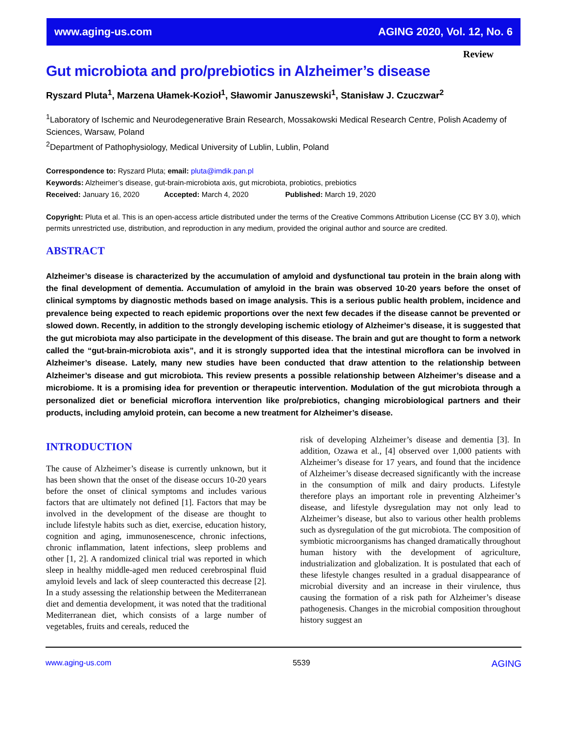www.aging-us.com AGING 2020, Vol. 12, No. 6
Review
Gut microbiota and pro/prebiotics in Alzheimer’s disease
Ryszard Pluta<sup>1</sup>, Marzena Ułamek-Kozioł<sup>1</sup>, Sławomir Januszewski<sup>1</sup>, Stanisław J. Czuczwar<sup>2</sup>
<sup>1</sup> Laboratory of Ischemic and Neurodegenerative Brain Research, Mossakowski Medical Research Centre, Polish Academy of Sciences, Warsaw, Poland
<sup>2</sup> Department of Pathophysiology, Medical University of Lublin, Lublin, Poland
Correspondence to: Ryszard Pluta; email: pluta@imdik.pan.pl
Keywords: Alzheimer’s disease, gut-brain-microbiota axis, gut microbiota, probiotics, prebiotics
Received: January 16, 2020 Accepted: March 4, 2020 Published: March 19, 2020
Copyright: Pluta et al. This is an open-access article distributed under the terms of the Creative Commons Attribution License (CC BY 3.0), which permits unrestricted use, distribution, and reproduction in any medium, provided the original author and source are credited.
ABSTRACT
Alzheimer’s disease is characterized by the accumulation of amyloid and dysfunctional tau protein in the brain along with the final development of dementia. Accumulation of amyloid in the brain was observed 10-20 years before the onset of clinical symptoms by diagnostic methods based on image analysis. This is a serious public health problem, incidence and prevalence being expected to reach epidemic proportions over the next few decades if the disease cannot be prevented or slowed down. Recently, in addition to the strongly developing ischemic etiology of Alzheimer’s disease, it is suggested that the gut microbiota may also participate in the development of this disease. The brain and gut are thought to form a network called the “gut-brain-microbiota axis”, and it is strongly supported idea that the intestinal microflora can be involved in Alzheimer’s disease. Lately, many new studies have been conducted that draw attention to the relationship between Alzheimer’s disease and gut microbiota. This review presents a possible relationship between Alzheimer’s disease and a microbiome. It is a promising idea for prevention or therapeutic intervention. Modulation of the gut microbiota through a personalized diet or beneficial microflora intervention like pro/prebiotics, changing microbiological partners and their products, including amyloid protein, can become a new treatment for Alzheimer’s disease.
INTRODUCTION
The cause of Alzheimer’s disease is currently unknown, but it has been shown that the onset of the disease occurs 10-20 years before the onset of clinical symptoms and includes various factors that are ultimately not defined [1]. Factors that may be involved in the development of the disease are thought to include lifestyle habits such as diet, exercise, education history, cognition and aging, immunosenescence, chronic infections, chronic inflammation, latent infections, sleep problems and other [1, 2]. A randomized clinical trial was reported in which sleep in healthy middle-aged men reduced cerebrospinal fluid amyloid levels and lack of sleep counteracted this decrease [2]. In a study assessing the relationship between the Mediterranean diet and dementia development, it was noted that the traditional Mediterranean diet, which consists of a large number of vegetables, fruits and cereals, reduced the
risk of developing Alzheimer’s disease and dementia [3]. In addition, Ozawa et al., [4] observed over 1,000 patients with Alzheimer’s disease for 17 years, and found that the incidence of Alzheimer’s disease decreased significantly with the increase in the consumption of milk and dairy products. Lifestyle therefore plays an important role in preventing Alzheimer’s disease, and lifestyle dysregulation may not only lead to Alzheimer’s disease, but also to various other health problems such as dysregulation of the gut microbiota. The composition of symbiotic microorganisms has changed dramatically throughout human history with the development of agriculture, industrialization and globalization. It is postulated that each of these lifestyle changes resulted in a gradual disappearance of microbial diversity and an increase in their virulence, thus causing the formation of a risk path for Alzheimer’s disease pathogenesis. Changes in the microbial composition throughout history suggest an
www.aging-us.com 5539 AGING